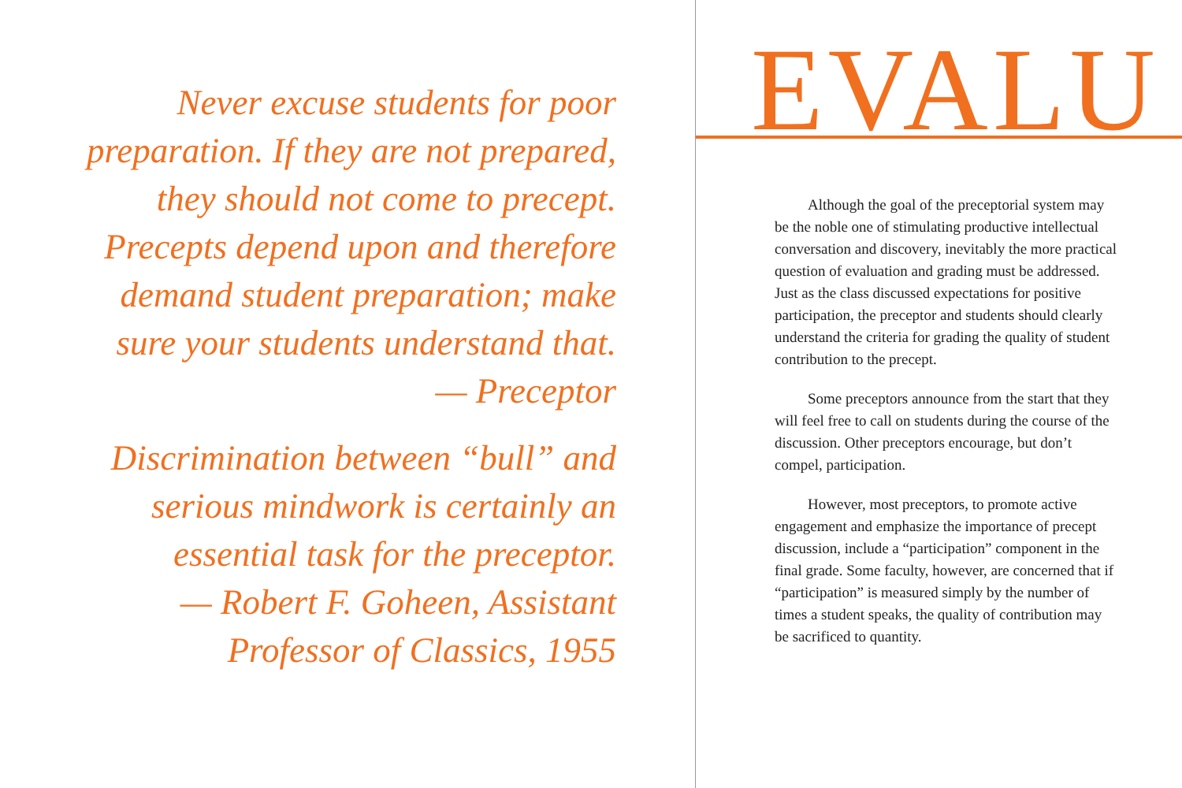Never excuse students for poor preparation. If they are not prepared, they should not come to precept. Precepts depend upon and therefore demand student preparation; make sure your students understand that.
— Preceptor
Discrimination between “bull” and serious mindwork is certainly an essential task for the preceptor.
— Robert F. Goheen, Assistant Professor of Classics, 1955
EVALU
Although the goal of the preceptorial system may be the noble one of stimulating productive intellectual conversation and discovery, inevitably the more practical question of evaluation and grading must be addressed. Just as the class discussed expectations for positive participation, the preceptor and students should clearly understand the criteria for grading the quality of student contribution to the precept.
Some preceptors announce from the start that they will feel free to call on students during the course of the discussion. Other preceptors encourage, but don’t compel, participation.
However, most preceptors, to promote active engagement and emphasize the importance of precept discussion, include a “participation” component in the final grade. Some faculty, however, are concerned that if “participation” is measured simply by the number of times a student speaks, the quality of contribution may be sacrificed to quantity.